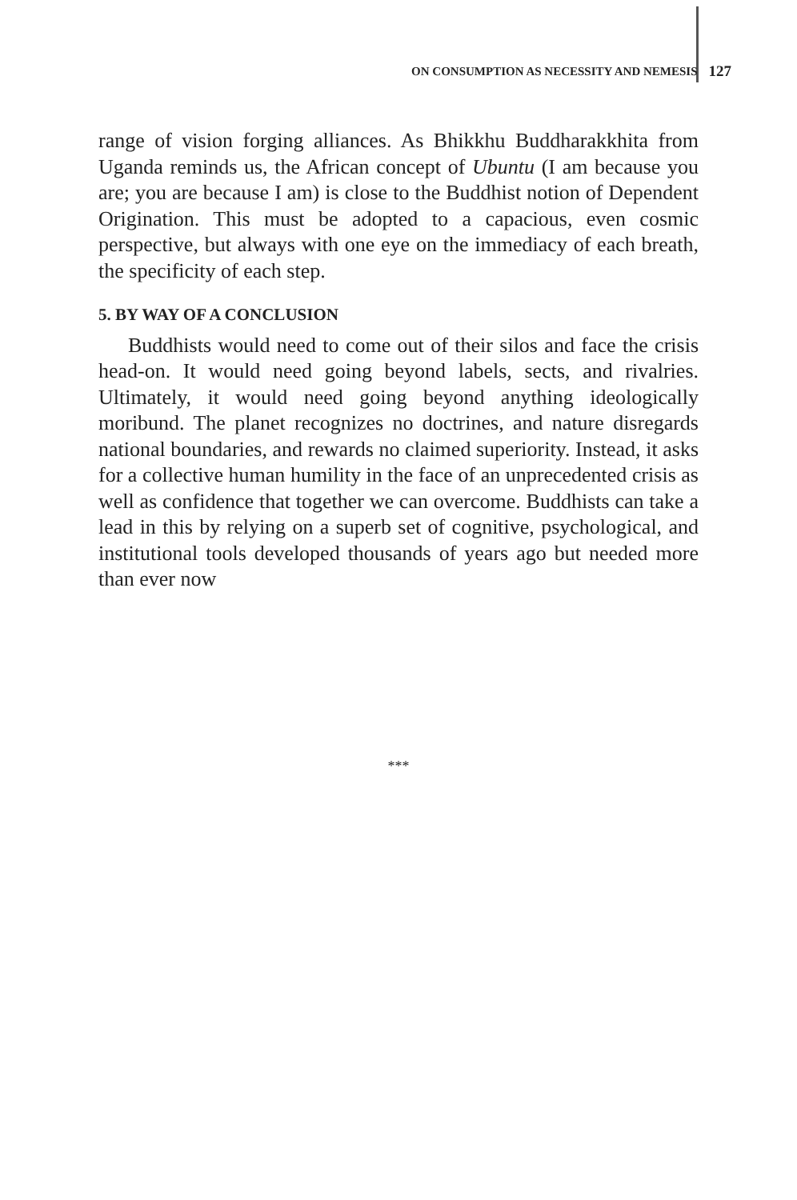ON CONSUMPTION AS NECESSITY AND NEMESIS 127
range of vision forging alliances. As Bhikkhu Buddharakkhita from Uganda reminds us, the African concept of Ubuntu (I am because you are; you are because I am) is close to the Buddhist notion of Dependent Origination. This must be adopted to a capacious, even cosmic perspective, but always with one eye on the immediacy of each breath, the specificity of each step.
5. BY WAY OF A CONCLUSION
Buddhists would need to come out of their silos and face the crisis head-on. It would need going beyond labels, sects, and rivalries. Ultimately, it would need going beyond anything ideologically moribund. The planet recognizes no doctrines, and nature disregards national boundaries, and rewards no claimed superiority. Instead, it asks for a collective human humility in the face of an unprecedented crisis as well as confidence that together we can overcome. Buddhists can take a lead in this by relying on a superb set of cognitive, psychological, and institutional tools developed thousands of years ago but needed more than ever now
***